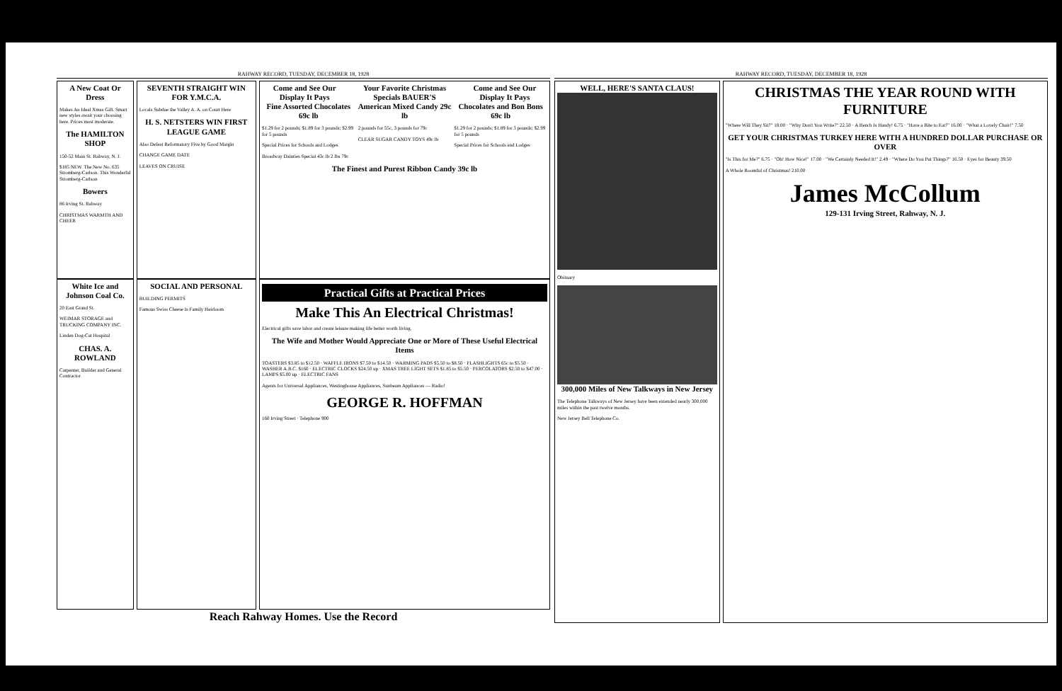RAHWAY RECORD, TUESDAY, DECEMBER 18, 1928
A New Coat Or Dress
Makes An Ideal Xmas Gift. Smart new styles await your choosing here. Prices most moderate.
The HAMILTON SHOP
150-52 Main St. Rahway, N. J.
$185 NEW. The New No. 635 Stromberg-Carlson. This Wonderful Stromberg-Carlson
Bowers
86 Irving St. Rahway
CHRISTMAS WARMTH AND CHEER
SEVENTH STRAIGHT WIN FOR Y.M.C.A.
Locals Subdue the Valley A. A. on Court Here
H. S. NETSTERS WIN FIRST LEAGUE GAME
Also Defeat Reformatory Five by Good Margin
CHANGE GAME DATE
LEAVES ON CRUISE
Come and See Our Display It Pays
Your Favorite Christmas Specials BAUER'S
Come and See Our Display It Pays
Fine Assorted Chocolates 69c lb
$1.29 for 2 pounds; $1.89 for 3 pounds; $2.99 for 5 pounds
Special Prices for Schools and Lodges
Broadway Dainties Special 43c lb 2 lbs 79c
American Mixed Candy 29c lb
2 pounds for 55c, 3 pounds for 79c
CLEAR SUGAR CANDY TOYS 49c lb
Chocolates and Bon Bons 69c lb
$1.29 for 2 pounds; $1.89 for 3 pounds; $2.99 for 5 pounds
Special Prices for Schools and Lodges
The Finest and Purest Ribbon Candy 39c lb
White Ice and Johnson Coal Co.
20 East Grand St.
WEIMAR STORAGE and TRUCKING COMPANY INC.
Linden Dog-Cat Hospital
CHAS. A. ROWLAND
Carpenter, Builder and General Contractor
SOCIAL AND PERSONAL
BUILDING PERMITS
Famous Swiss Cheese Is Family Heirloom
Practical Gifts at Practical Prices
Make This An Electrical Christmas!
Electrical gifts save labor and create leisure making life better worth living.
The Wife and Mother Would Appreciate One or More of These Useful Electrical Items
TOASTERS $3.85 to $12.50 · WAFFLE IRONS $7.50 to $14.50 · WARMING PADS $5.50 to $8.50 · FLASHLIGHTS 65c to $5.50 · WASHER A.B.C. $160 · ELECTRIC CLOCKS $24.50 up · XMAS TREE LIGHT SETS $1.85 to $5.50 · PERCOLATORS $2.50 to $47.00 · LAMPS $5.00 up · ELECTRIC FANS
Agents for Universal Appliances, Westinghouse Appliances, Sunbeam Appliances — Radio!
GEORGE R. HOFFMAN
160 Irving Street · Telephone 900
Reach Rahway Homes. Use the Record
RAHWAY RECORD, TUESDAY, DECEMBER 18, 1928
WELL, HERE'S SANTA CLAUS!
Obituary
300,000 Miles of New Talkways in New Jersey
The Telephone Talkways of New Jersey have been extended nearly 300,000 miles within the past twelve months.
New Jersey Bell Telephone Co.
CHRISTMAS THE YEAR ROUND WITH FURNITURE
"Where Will They Sit?" 18.00 · "Why Don't You Write?" 22.50 · A Bench Is Handy! 6.75 · "Have a Bite to Eat?" 16.00 · "What a Lovely Chair!" 7.50
GET YOUR CHRISTMAS TURKEY HERE WITH A HUNDRED DOLLAR PURCHASE OR OVER
"Is This for Me?" 6.75 · "Oh! How Nice!" 17.00 · "We Certainly Needed It!" 2.49 · "Where Do You Put Things?" 16.50 · Eyes for Beauty 39.50
A Whole Roomful of Christmas! 210.00
James McCollum
129-131 Irving Street, Rahway, N. J.